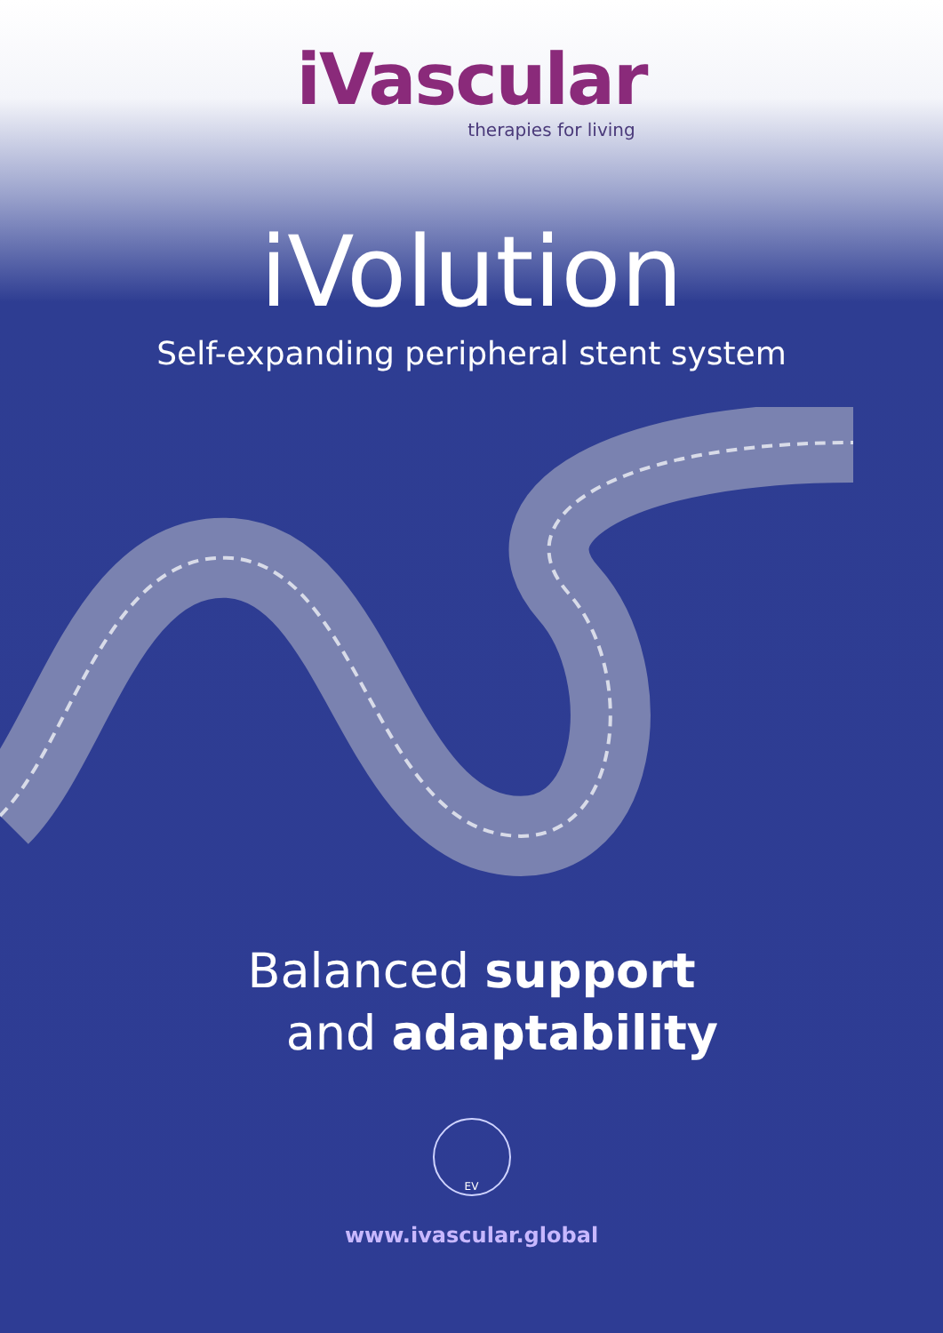iVascular
therapies for living
iVolution
Self-expanding peripheral stent system
Balanced support
and adaptability
EV
www.ivascular.global